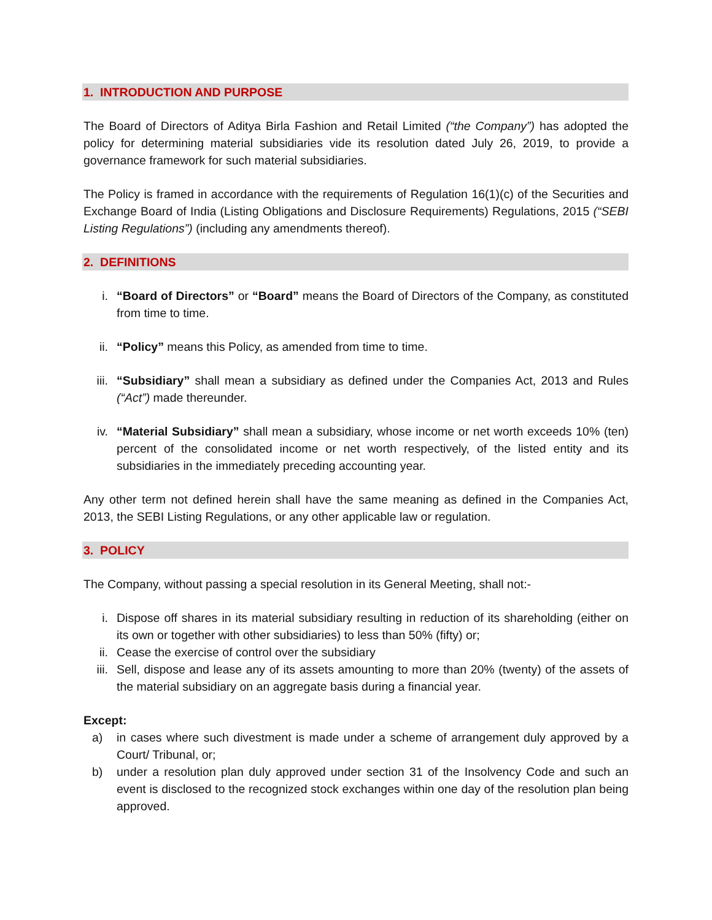1. INTRODUCTION AND PURPOSE
The Board of Directors of Aditya Birla Fashion and Retail Limited (“the Company”) has adopted the policy for determining material subsidiaries vide its resolution dated July 26, 2019, to provide a governance framework for such material subsidiaries.
The Policy is framed in accordance with the requirements of Regulation 16(1)(c) of the Securities and Exchange Board of India (Listing Obligations and Disclosure Requirements) Regulations, 2015 (“SEBI Listing Regulations”) (including any amendments thereof).
2. DEFINITIONS
i. “Board of Directors” or “Board” means the Board of Directors of the Company, as constituted from time to time.
ii. “Policy” means this Policy, as amended from time to time.
iii. “Subsidiary” shall mean a subsidiary as defined under the Companies Act, 2013 and Rules (“Act”) made thereunder.
iv. “Material Subsidiary” shall mean a subsidiary, whose income or net worth exceeds 10% (ten) percent of the consolidated income or net worth respectively, of the listed entity and its subsidiaries in the immediately preceding accounting year.
Any other term not defined herein shall have the same meaning as defined in the Companies Act, 2013, the SEBI Listing Regulations, or any other applicable law or regulation.
3. POLICY
The Company, without passing a special resolution in its General Meeting, shall not:-
i. Dispose off shares in its material subsidiary resulting in reduction of its shareholding (either on its own or together with other subsidiaries) to less than 50% (fifty) or;
ii. Cease the exercise of control over the subsidiary
iii. Sell, dispose and lease any of its assets amounting to more than 20% (twenty) of the assets of the material subsidiary on an aggregate basis during a financial year.
Except:
a) in cases where such divestment is made under a scheme of arrangement duly approved by a Court/ Tribunal, or;
b) under a resolution plan duly approved under section 31 of the Insolvency Code and such an event is disclosed to the recognized stock exchanges within one day of the resolution plan being approved.